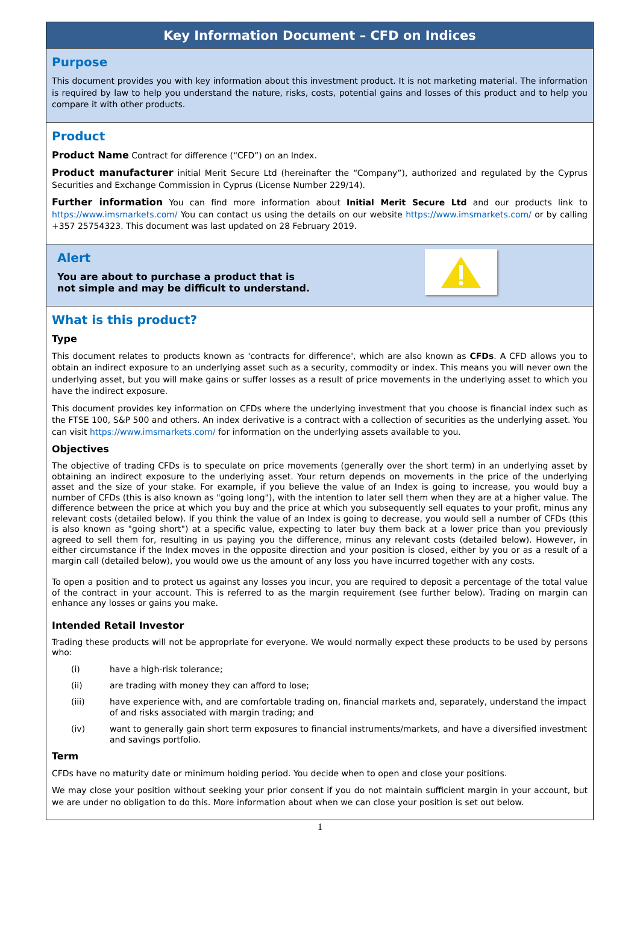Key Information Document – CFD on Indices
Purpose
This document provides you with key information about this investment product. It is not marketing material. The information is required by law to help you understand the nature, risks, costs, potential gains and losses of this product and to help you compare it with other products.
Product
Product Name Contract for difference (“CFD”) on an Index.
Product manufacturer initial Merit Secure Ltd (hereinafter the “Company”), authorized and regulated by the Cyprus Securities and Exchange Commission in Cyprus (License Number 229/14).
Further information You can find more information about Initial Merit Secure Ltd and our products link to https://www.imsmarkets.com/ You can contact us using the details on our website https://www.imsmarkets.com/ or by calling +357 25754323. This document was last updated on 28 February 2019.
Alert
You are about to purchase a product that is
not simple and may be difficult to understand.
What is this product?
Type
This document relates to products known as 'contracts for difference', which are also known as CFDs. A CFD allows you to obtain an indirect exposure to an underlying asset such as a security, commodity or index. This means you will never own the underlying asset, but you will make gains or suffer losses as a result of price movements in the underlying asset to which you have the indirect exposure.
This document provides key information on CFDs where the underlying investment that you choose is financial index such as the FTSE 100, S&P 500 and others. An index derivative is a contract with a collection of securities as the underlying asset. You can visit https://www.imsmarkets.com/ for information on the underlying assets available to you.
Objectives
The objective of trading CFDs is to speculate on price movements (generally over the short term) in an underlying asset by obtaining an indirect exposure to the underlying asset. Your return depends on movements in the price of the underlying asset and the size of your stake. For example, if you believe the value of an Index is going to increase, you would buy a number of CFDs (this is also known as "going long"), with the intention to later sell them when they are at a higher value. The difference between the price at which you buy and the price at which you subsequently sell equates to your profit, minus any relevant costs (detailed below). If you think the value of an Index is going to decrease, you would sell a number of CFDs (this is also known as "going short") at a specific value, expecting to later buy them back at a lower price than you previously agreed to sell them for, resulting in us paying you the difference, minus any relevant costs (detailed below). However, in either circumstance if the Index moves in the opposite direction and your position is closed, either by you or as a result of a margin call (detailed below), you would owe us the amount of any loss you have incurred together with any costs.
To open a position and to protect us against any losses you incur, you are required to deposit a percentage of the total value of the contract in your account. This is referred to as the margin requirement (see further below). Trading on margin can enhance any losses or gains you make.
Intended Retail Investor
Trading these products will not be appropriate for everyone. We would normally expect these products to be used by persons who:
(i) have a high-risk tolerance;
(ii) are trading with money they can afford to lose;
(iii) have experience with, and are comfortable trading on, financial markets and, separately, understand the impact of and risks associated with margin trading; and
(iv) want to generally gain short term exposures to financial instruments/markets, and have a diversified investment and savings portfolio.
Term
CFDs have no maturity date or minimum holding period. You decide when to open and close your positions.
We may close your position without seeking your prior consent if you do not maintain sufficient margin in your account, but we are under no obligation to do this. More information about when we can close your position is set out below.
1